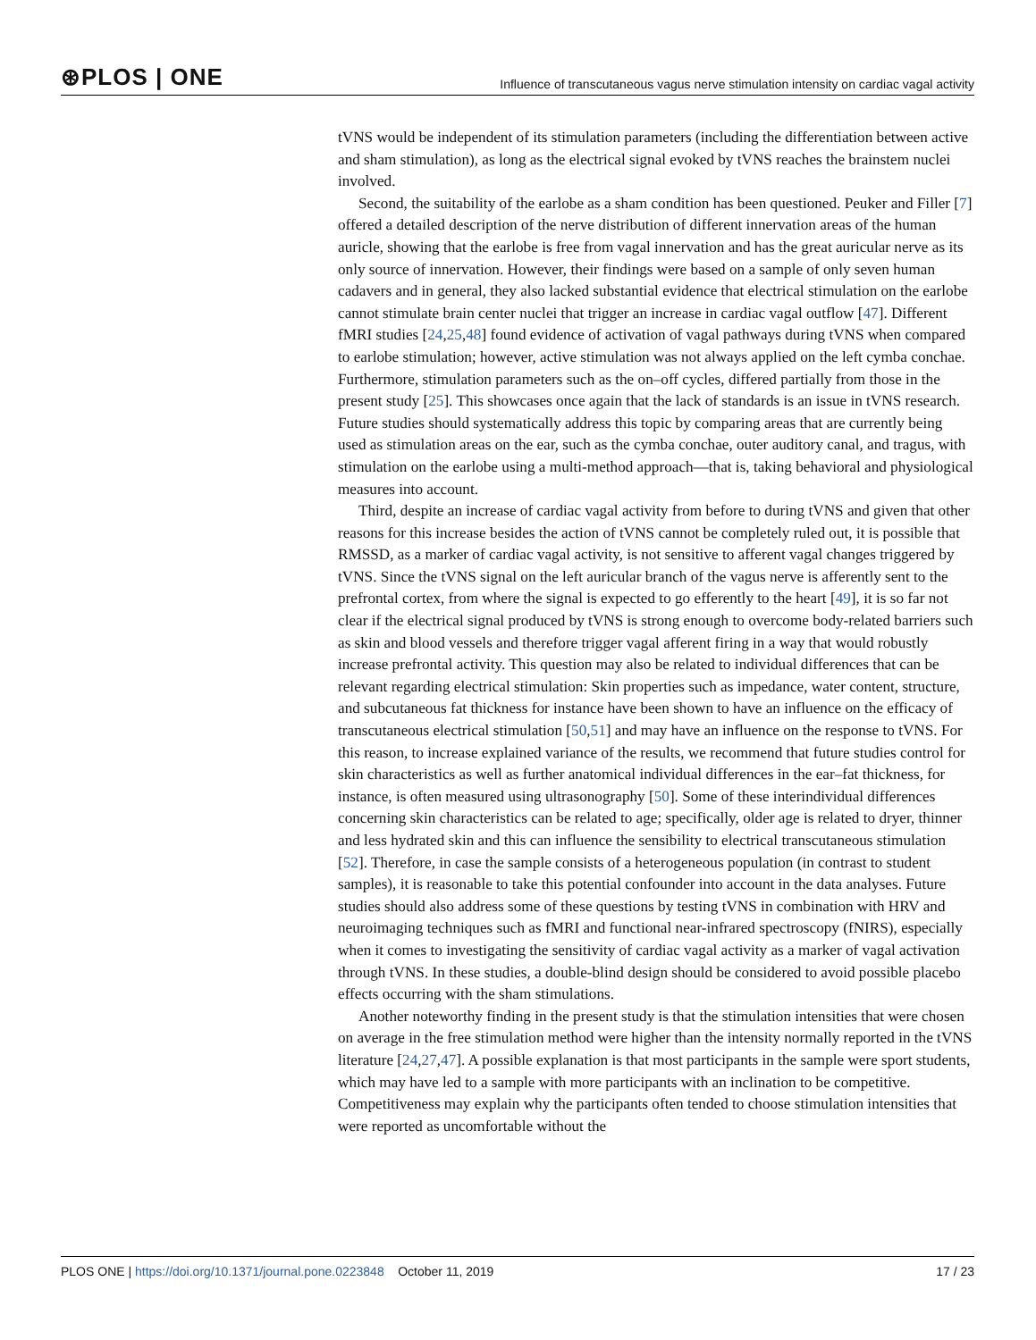⊛PLOS | ONE Influence of transcutaneous vagus nerve stimulation intensity on cardiac vagal activity
tVNS would be independent of its stimulation parameters (including the differentiation between active and sham stimulation), as long as the electrical signal evoked by tVNS reaches the brainstem nuclei involved.
Second, the suitability of the earlobe as a sham condition has been questioned. Peuker and Filler [7] offered a detailed description of the nerve distribution of different innervation areas of the human auricle, showing that the earlobe is free from vagal innervation and has the great auricular nerve as its only source of innervation. However, their findings were based on a sample of only seven human cadavers and in general, they also lacked substantial evidence that electrical stimulation on the earlobe cannot stimulate brain center nuclei that trigger an increase in cardiac vagal outflow [47]. Different fMRI studies [24,25,48] found evidence of activation of vagal pathways during tVNS when compared to earlobe stimulation; however, active stimulation was not always applied on the left cymba conchae. Furthermore, stimulation parameters such as the on–off cycles, differed partially from those in the present study [25]. This showcases once again that the lack of standards is an issue in tVNS research. Future studies should systematically address this topic by comparing areas that are currently being used as stimulation areas on the ear, such as the cymba conchae, outer auditory canal, and tragus, with stimulation on the earlobe using a multi-method approach—that is, taking behavioral and physiological measures into account.
Third, despite an increase of cardiac vagal activity from before to during tVNS and given that other reasons for this increase besides the action of tVNS cannot be completely ruled out, it is possible that RMSSD, as a marker of cardiac vagal activity, is not sensitive to afferent vagal changes triggered by tVNS. Since the tVNS signal on the left auricular branch of the vagus nerve is afferently sent to the prefrontal cortex, from where the signal is expected to go efferently to the heart [49], it is so far not clear if the electrical signal produced by tVNS is strong enough to overcome body-related barriers such as skin and blood vessels and therefore trigger vagal afferent firing in a way that would robustly increase prefrontal activity. This question may also be related to individual differences that can be relevant regarding electrical stimulation: Skin properties such as impedance, water content, structure, and subcutaneous fat thickness for instance have been shown to have an influence on the efficacy of transcutaneous electrical stimulation [50,51] and may have an influence on the response to tVNS. For this reason, to increase explained variance of the results, we recommend that future studies control for skin characteristics as well as further anatomical individual differences in the ear–fat thickness, for instance, is often measured using ultrasonography [50]. Some of these interindividual differences concerning skin characteristics can be related to age; specifically, older age is related to dryer, thinner and less hydrated skin and this can influence the sensibility to electrical transcutaneous stimulation [52]. Therefore, in case the sample consists of a heterogeneous population (in contrast to student samples), it is reasonable to take this potential confounder into account in the data analyses. Future studies should also address some of these questions by testing tVNS in combination with HRV and neuroimaging techniques such as fMRI and functional near-infrared spectroscopy (fNIRS), especially when it comes to investigating the sensitivity of cardiac vagal activity as a marker of vagal activation through tVNS. In these studies, a double-blind design should be considered to avoid possible placebo effects occurring with the sham stimulations.
Another noteworthy finding in the present study is that the stimulation intensities that were chosen on average in the free stimulation method were higher than the intensity normally reported in the tVNS literature [24,27,47]. A possible explanation is that most participants in the sample were sport students, which may have led to a sample with more participants with an inclination to be competitive. Competitiveness may explain why the participants often tended to choose stimulation intensities that were reported as uncomfortable without the
PLOS ONE | https://doi.org/10.1371/journal.pone.0223848 October 11, 2019 17 / 23